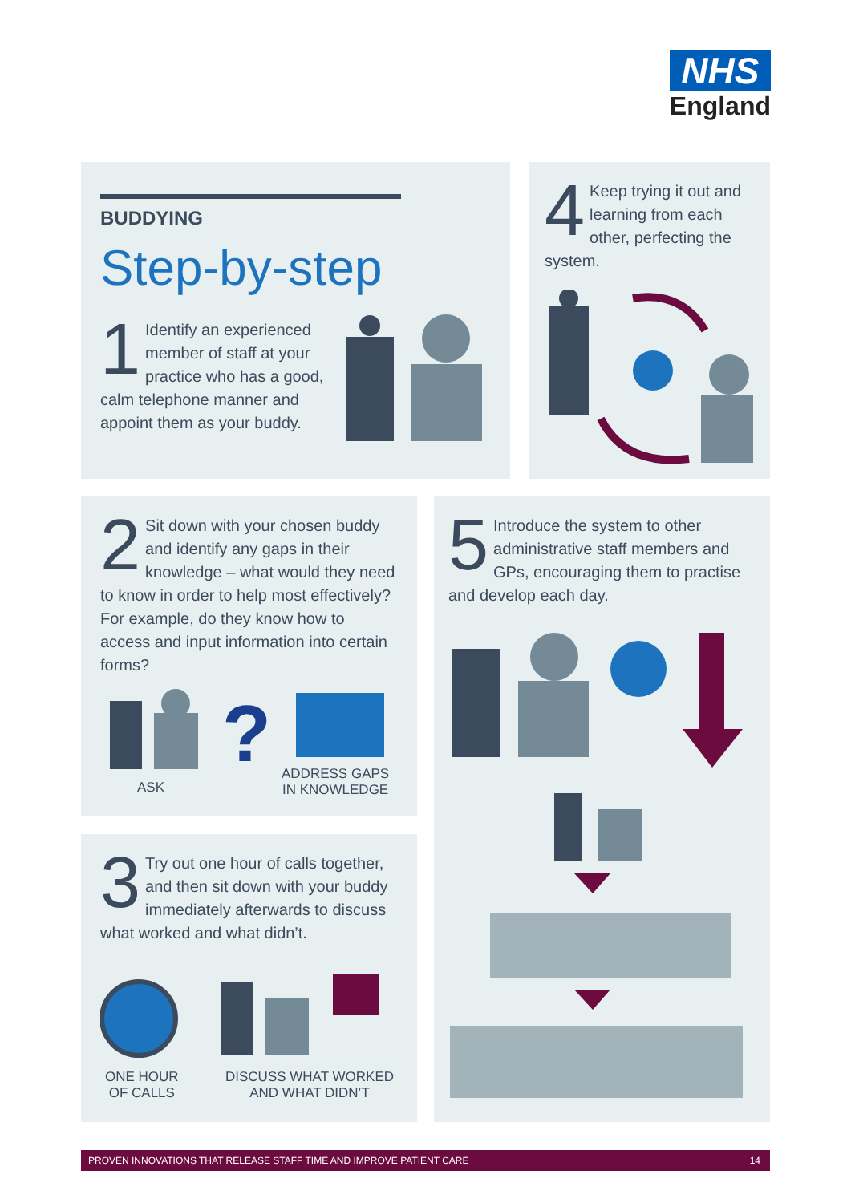NHS
England
BUDDYING
Step-by-step
1
Identify an experienced member of staff at your practice who has a good, calm telephone manner and appoint them as your buddy.
4
Keep trying it out and learning from each other, perfecting the system.
2
Sit down with your chosen buddy and identify any gaps in their knowledge – what would they need to know in order to help most effectively? For example, do they know how to access and input information into certain forms?
?
ASK
ADDRESS GAPS
IN KNOWLEDGE
3
Try out one hour of calls together, and then sit down with your buddy immediately afterwards to discuss what worked and what didn’t.
ONE HOUR
OF CALLS
DISCUSS WHAT WORKED
AND WHAT DIDN’T
5
Introduce the system to other administrative staff members and GPs, encouraging them to practise and develop each day.
PROVEN INNOVATIONS THAT RELEASE STAFF TIME AND IMPROVE PATIENT CARE 14